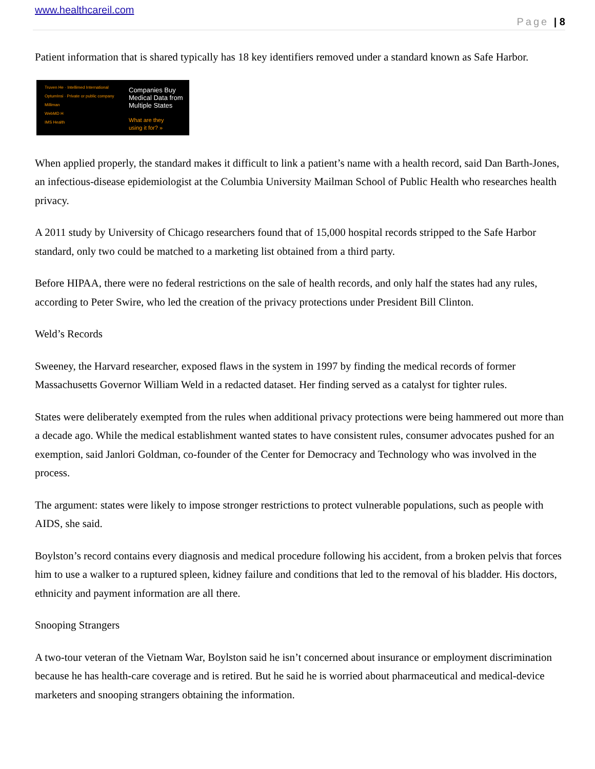www.healthcareil.com
Page | 8
Patient information that is shared typically has 18 key identifiers removed under a standard known as Safe Harbor.
Truven He · Intellimed International
OptumInsi · Private or public company
Milliman
WebMD H
IMS Health
Companies Buy
Medical Data from
Multiple States
What are they
using it for? »
When applied properly, the standard makes it difficult to link a patient’s name with a health record, said Dan Barth-Jones, an infectious-disease epidemiologist at the Columbia University Mailman School of Public Health who researches health privacy.
A 2011 study by University of Chicago researchers found that of 15,000 hospital records stripped to the Safe Harbor standard, only two could be matched to a marketing list obtained from a third party.
Before HIPAA, there were no federal restrictions on the sale of health records, and only half the states had any rules, according to Peter Swire, who led the creation of the privacy protections under President Bill Clinton.
Weld’s Records
Sweeney, the Harvard researcher, exposed flaws in the system in 1997 by finding the medical records of former Massachusetts Governor William Weld in a redacted dataset. Her finding served as a catalyst for tighter rules.
States were deliberately exempted from the rules when additional privacy protections were being hammered out more than a decade ago. While the medical establishment wanted states to have consistent rules, consumer advocates pushed for an exemption, said Janlori Goldman, co-founder of the Center for Democracy and Technology who was involved in the process.
The argument: states were likely to impose stronger restrictions to protect vulnerable populations, such as people with AIDS, she said.
Boylston’s record contains every diagnosis and medical procedure following his accident, from a broken pelvis that forces him to use a walker to a ruptured spleen, kidney failure and conditions that led to the removal of his bladder. His doctors, ethnicity and payment information are all there.
Snooping Strangers
A two-tour veteran of the Vietnam War, Boylston said he isn’t concerned about insurance or employment discrimination because he has health-care coverage and is retired. But he said he is worried about pharmaceutical and medical-device marketers and snooping strangers obtaining the information.